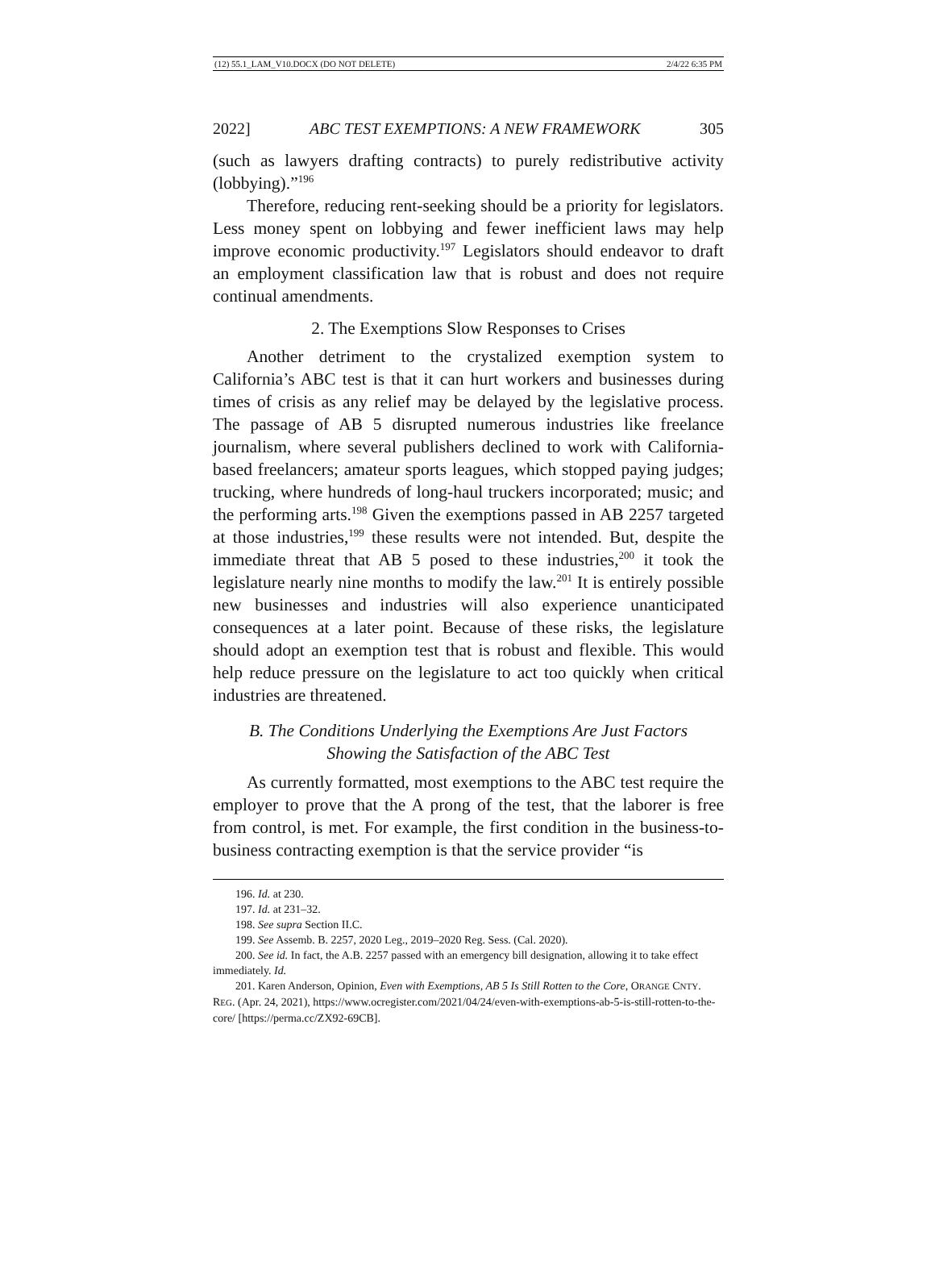(12) 55.1_LAM_V10.DOCX (DO NOT DELETE) 2/4/22 6:35 PM
2022] ABC TEST EXEMPTIONS: A NEW FRAMEWORK 305
(such as lawyers drafting contracts) to purely redistributive activity (lobbying).”<sup>196</sup>
Therefore, reducing rent-seeking should be a priority for legislators. Less money spent on lobbying and fewer inefficient laws may help improve economic productivity.<sup>197</sup> Legislators should endeavor to draft an employment classification law that is robust and does not require continual amendments.
2. The Exemptions Slow Responses to Crises
Another detriment to the crystalized exemption system to California’s ABC test is that it can hurt workers and businesses during times of crisis as any relief may be delayed by the legislative process. The passage of AB 5 disrupted numerous industries like freelance journalism, where several publishers declined to work with California-based freelancers; amateur sports leagues, which stopped paying judges; trucking, where hundreds of long-haul truckers incorporated; music; and the performing arts.<sup>198</sup> Given the exemptions passed in AB 2257 targeted at those industries,<sup>199</sup> these results were not intended. But, despite the immediate threat that AB 5 posed to these industries,<sup>200</sup> it took the legislature nearly nine months to modify the law.<sup>201</sup> It is entirely possible new businesses and industries will also experience unanticipated consequences at a later point. Because of these risks, the legislature should adopt an exemption test that is robust and flexible. This would help reduce pressure on the legislature to act too quickly when critical industries are threatened.
B. The Conditions Underlying the Exemptions Are Just Factors
Showing the Satisfaction of the ABC Test
As currently formatted, most exemptions to the ABC test require the employer to prove that the A prong of the test, that the laborer is free from control, is met. For example, the first condition in the business-to-business contracting exemption is that the service provider “is
196. Id. at 230.
197. Id. at 231–32.
198. See supra Section II.C.
199. See Assemb. B. 2257, 2020 Leg., 2019–2020 Reg. Sess. (Cal. 2020).
200. See id. In fact, the A.B. 2257 passed with an emergency bill designation, allowing it to take effect immediately. Id.
201. Karen Anderson, Opinion, Even with Exemptions, AB 5 Is Still Rotten to the Core, ORANGE CNTY. REG. (Apr. 24, 2021), https://www.ocregister.com/2021/04/24/even-with-exemptions-ab-5-is-still-rotten-to-the-core/ [https://perma.cc/ZX92-69CB].